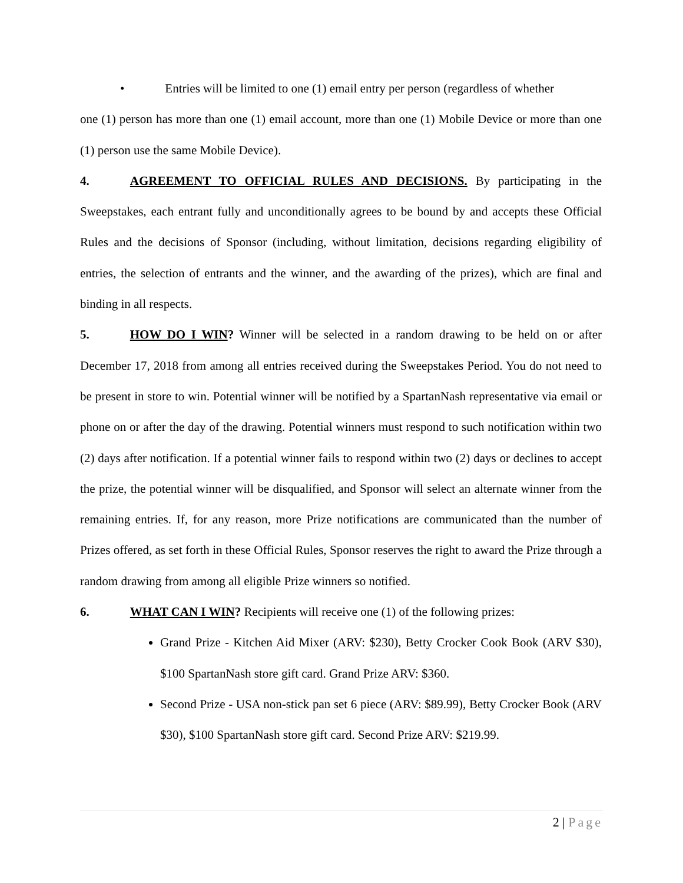• Entries will be limited to one (1) email entry per person (regardless of whether
one (1) person has more than one (1) email account, more than one (1) Mobile Device or more than one (1) person use the same Mobile Device).
4. AGREEMENT TO OFFICIAL RULES AND DECISIONS. By participating in the Sweepstakes, each entrant fully and unconditionally agrees to be bound by and accepts these Official Rules and the decisions of Sponsor (including, without limitation, decisions regarding eligibility of entries, the selection of entrants and the winner, and the awarding of the prizes), which are final and binding in all respects.
5. HOW DO I WIN? Winner will be selected in a random drawing to be held on or after December 17, 2018 from among all entries received during the Sweepstakes Period. You do not need to be present in store to win. Potential winner will be notified by a SpartanNash representative via email or phone on or after the day of the drawing. Potential winners must respond to such notification within two (2) days after notification. If a potential winner fails to respond within two (2) days or declines to accept the prize, the potential winner will be disqualified, and Sponsor will select an alternate winner from the remaining entries. If, for any reason, more Prize notifications are communicated than the number of Prizes offered, as set forth in these Official Rules, Sponsor reserves the right to award the Prize through a random drawing from among all eligible Prize winners so notified.
6. WHAT CAN I WIN? Recipients will receive one (1) of the following prizes:
Grand Prize - Kitchen Aid Mixer (ARV: $230), Betty Crocker Cook Book (ARV $30), $100 SpartanNash store gift card. Grand Prize ARV: $360.
Second Prize - USA non-stick pan set 6 piece (ARV: $89.99), Betty Crocker Book (ARV $30), $100 SpartanNash store gift card. Second Prize ARV: $219.99.
2 | Page